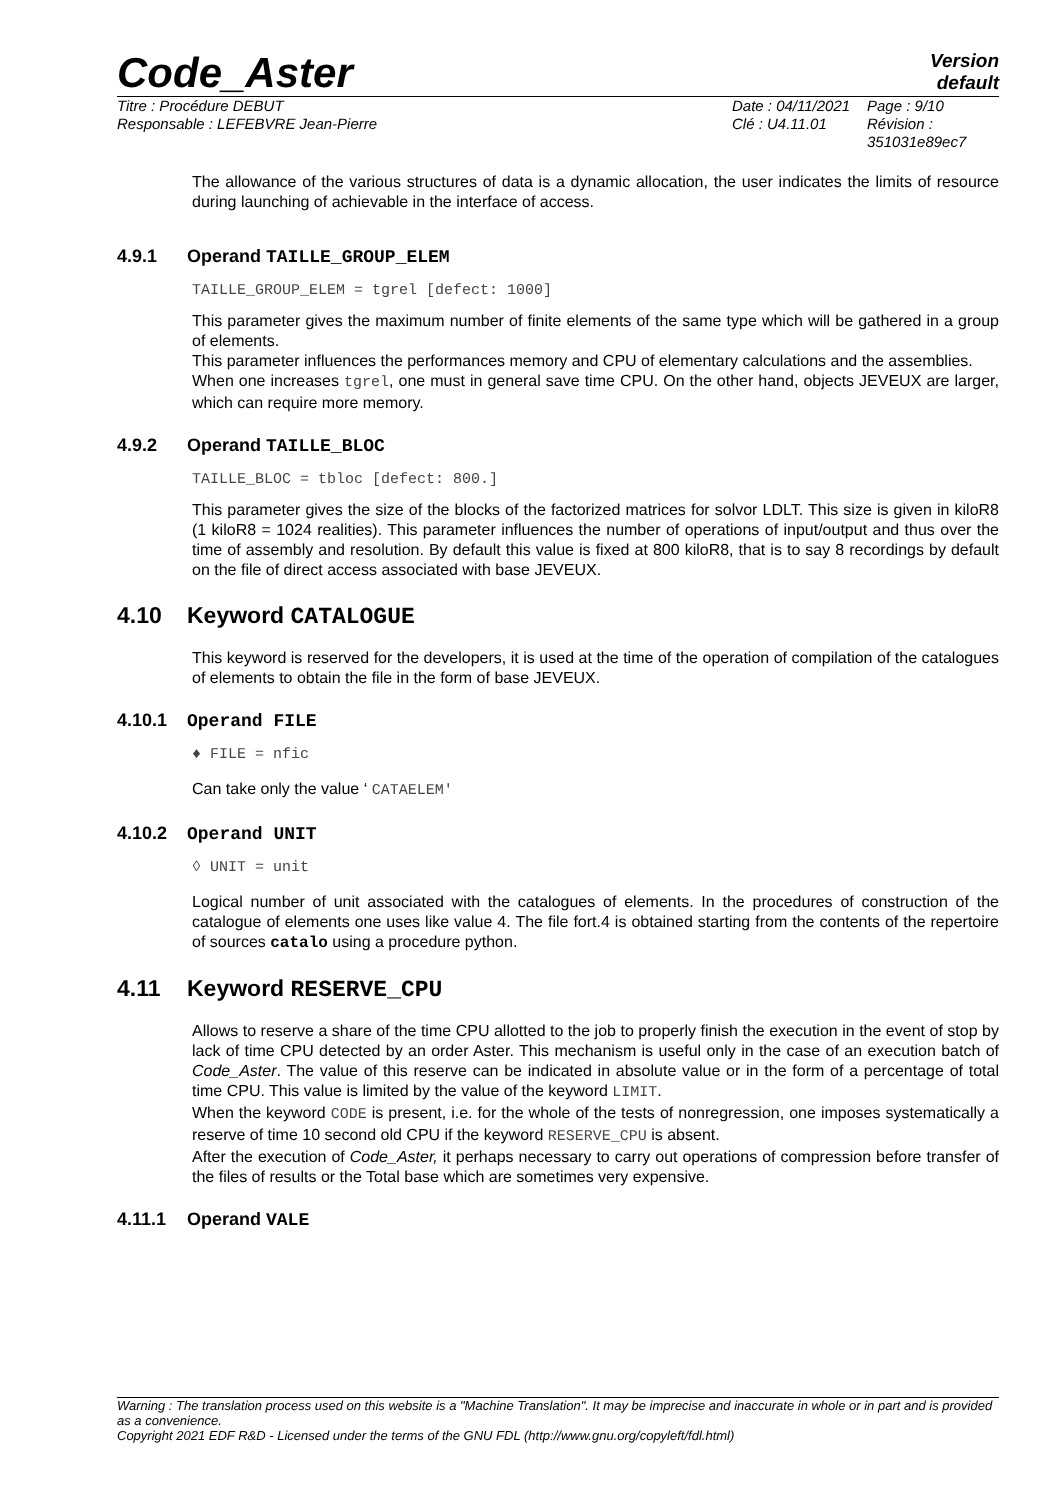Code_Aster
Version
default
Titre : Procédure DEBUT
Responsable : LEFEBVRE Jean-Pierre
Date : 04/11/2021
Clé : U4.11.01
Page : 9/10
Révision :
351031e89ec7
The allowance of the various structures of data is a dynamic allocation, the user indicates the limits of resource during launching of achievable in the interface of access.
4.9.1 Operand TAILLE_GROUP_ELEM
TAILLE_GROUP_ELEM = tgrel [defect: 1000]
This parameter gives the maximum number of finite elements of the same type which will be gathered in a group of elements.
This parameter influences the performances memory and CPU of elementary calculations and the assemblies.
When one increases tgrel, one must in general save time CPU. On the other hand, objects JEVEUX are larger, which can require more memory.
4.9.2 Operand TAILLE_BLOC
TAILLE_BLOC = tbloc [defect: 800.]
This parameter gives the size of the blocks of the factorized matrices for solvor LDLT. This size is given in kiloR8 (1 kiloR8 = 1024 realities). This parameter influences the number of operations of input/output and thus over the time of assembly and resolution. By default this value is fixed at 800 kiloR8, that is to say 8 recordings by default on the file of direct access associated with base JEVEUX.
4.10 Keyword CATALOGUE
This keyword is reserved for the developers, it is used at the time of the operation of compilation of the catalogues of elements to obtain the file in the form of base JEVEUX.
4.10.1 Operand FILE
♦ FILE = nfic
Can take only the value ‘ CATAELEM'
4.10.2 Operand UNIT
◊ UNIT = unit
Logical number of unit associated with the catalogues of elements. In the procedures of construction of the catalogue of elements one uses like value 4. The file fort.4 is obtained starting from the contents of the repertoire of sources catalo using a procedure python.
4.11 Keyword RESERVE_CPU
Allows to reserve a share of the time CPU allotted to the job to properly finish the execution in the event of stop by lack of time CPU detected by an order Aster. This mechanism is useful only in the case of an execution batch of Code_Aster. The value of this reserve can be indicated in absolute value or in the form of a percentage of total time CPU. This value is limited by the value of the keyword LIMIT.
When the keyword CODE is present, i.e. for the whole of the tests of nonregression, one imposes systematically a reserve of time 10 second old CPU if the keyword RESERVE_CPU is absent.
After the execution of Code_Aster, it perhaps necessary to carry out operations of compression before transfer of the files of results or the Total base which are sometimes very expensive.
4.11.1 Operand VALE
Warning : The translation process used on this website is a "Machine Translation". It may be imprecise and inaccurate in whole or in part and is provided as a convenience.
Copyright 2021 EDF R&D - Licensed under the terms of the GNU FDL (http://www.gnu.org/copyleft/fdl.html)